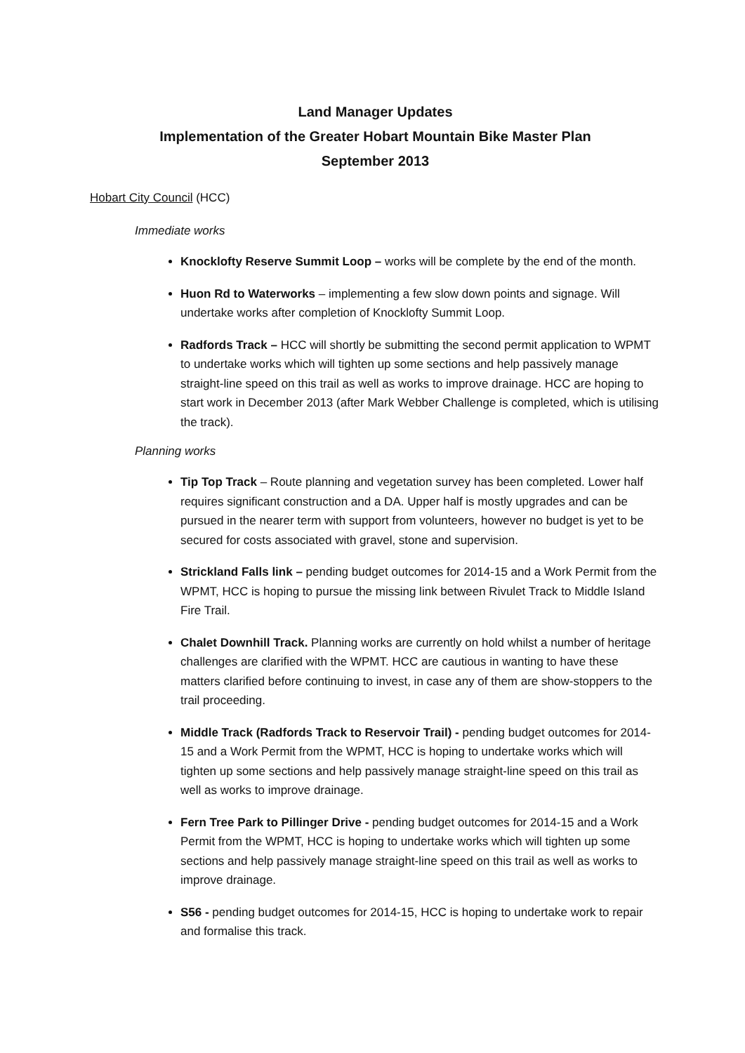Land Manager Updates
Implementation of the Greater Hobart Mountain Bike Master Plan
September 2013
Hobart City Council (HCC)
Immediate works
Knocklofty Reserve Summit Loop – works will be complete by the end of the month.
Huon Rd to Waterworks – implementing a few slow down points and signage. Will undertake works after completion of Knocklofty Summit Loop.
Radfords Track – HCC will shortly be submitting the second permit application to WPMT to undertake works which will tighten up some sections and help passively manage straight-line speed on this trail as well as works to improve drainage. HCC are hoping to start work in December 2013 (after Mark Webber Challenge is completed, which is utilising the track).
Planning works
Tip Top Track – Route planning and vegetation survey has been completed. Lower half requires significant construction and a DA. Upper half is mostly upgrades and can be pursued in the nearer term with support from volunteers, however no budget is yet to be secured for costs associated with gravel, stone and supervision.
Strickland Falls link – pending budget outcomes for 2014-15 and a Work Permit from the WPMT, HCC is hoping to pursue the missing link between Rivulet Track to Middle Island Fire Trail.
Chalet Downhill Track. Planning works are currently on hold whilst a number of heritage challenges are clarified with the WPMT. HCC are cautious in wanting to have these matters clarified before continuing to invest, in case any of them are show-stoppers to the trail proceeding.
Middle Track (Radfords Track to Reservoir Trail) - pending budget outcomes for 2014-15 and a Work Permit from the WPMT, HCC is hoping to undertake works which will tighten up some sections and help passively manage straight-line speed on this trail as well as works to improve drainage.
Fern Tree Park to Pillinger Drive - pending budget outcomes for 2014-15 and a Work Permit from the WPMT, HCC is hoping to undertake works which will tighten up some sections and help passively manage straight-line speed on this trail as well as works to improve drainage.
S56 - pending budget outcomes for 2014-15, HCC is hoping to undertake work to repair and formalise this track.